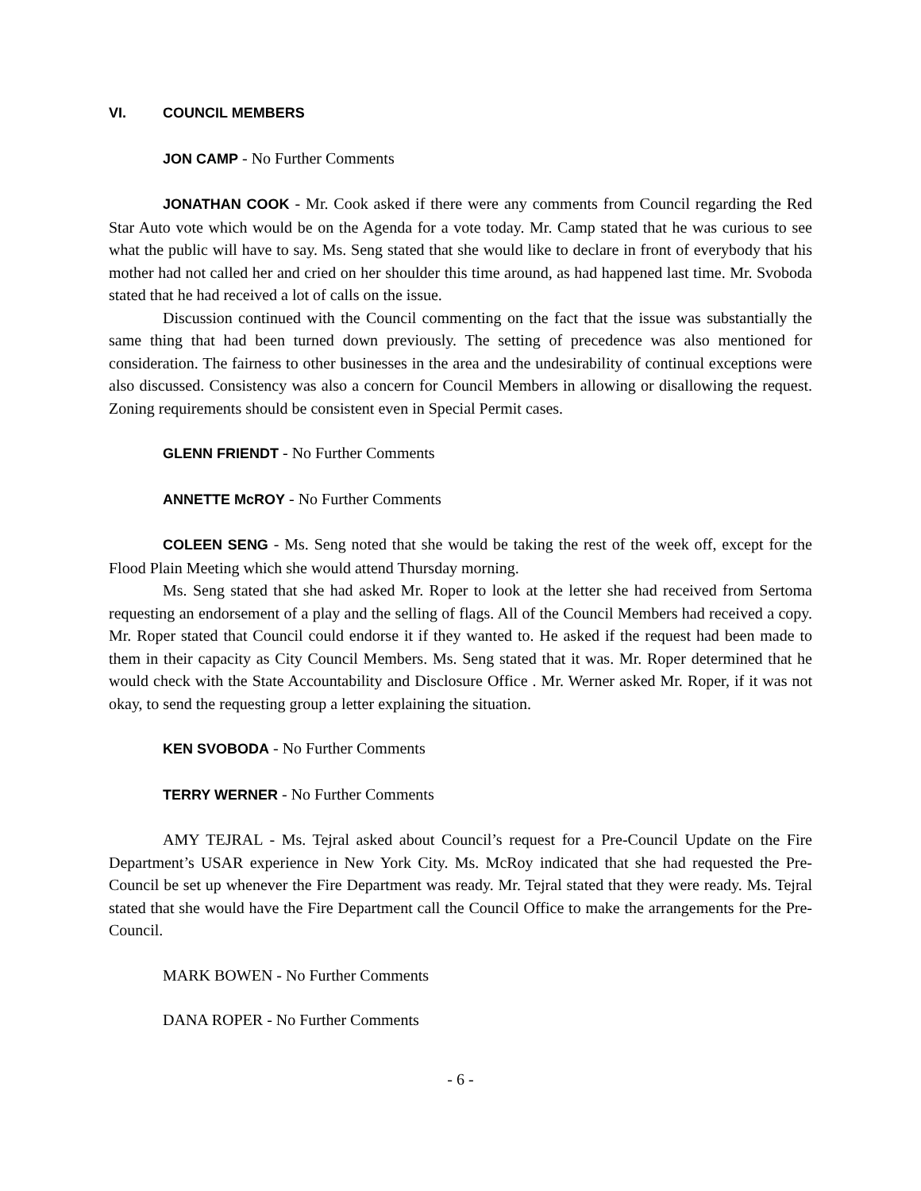VI. COUNCIL MEMBERS
JON CAMP - No Further Comments
JONATHAN COOK - Mr. Cook asked if there were any comments from Council regarding the Red Star Auto vote which would be on the Agenda for a vote today. Mr. Camp stated that he was curious to see what the public will have to say. Ms. Seng stated that she would like to declare in front of everybody that his mother had not called her and cried on her shoulder this time around, as had happened last time. Mr. Svoboda stated that he had received a lot of calls on the issue.
Discussion continued with the Council commenting on the fact that the issue was substantially the same thing that had been turned down previously. The setting of precedence was also mentioned for consideration. The fairness to other businesses in the area and the undesirability of continual exceptions were also discussed. Consistency was also a concern for Council Members in allowing or disallowing the request. Zoning requirements should be consistent even in Special Permit cases.
GLENN FRIENDT - No Further Comments
ANNETTE McROY - No Further Comments
COLEEN SENG - Ms. Seng noted that she would be taking the rest of the week off, except for the Flood Plain Meeting which she would attend Thursday morning.
Ms. Seng stated that she had asked Mr. Roper to look at the letter she had received from Sertoma requesting an endorsement of a play and the selling of flags. All of the Council Members had received a copy. Mr. Roper stated that Council could endorse it if they wanted to. He asked if the request had been made to them in their capacity as City Council Members. Ms. Seng stated that it was. Mr. Roper determined that he would check with the State Accountability and Disclosure Office . Mr. Werner asked Mr. Roper, if it was not okay, to send the requesting group a letter explaining the situation.
KEN SVOBODA - No Further Comments
TERRY WERNER - No Further Comments
AMY TEJRAL - Ms. Tejral asked about Council’s request for a Pre-Council Update on the Fire Department’s USAR experience in New York City. Ms. McRoy indicated that she had requested the Pre-Council be set up whenever the Fire Department was ready. Mr. Tejral stated that they were ready. Ms. Tejral stated that she would have the Fire Department call the Council Office to make the arrangements for the Pre-Council.
MARK BOWEN - No Further Comments
DANA ROPER - No Further Comments
- 6 -